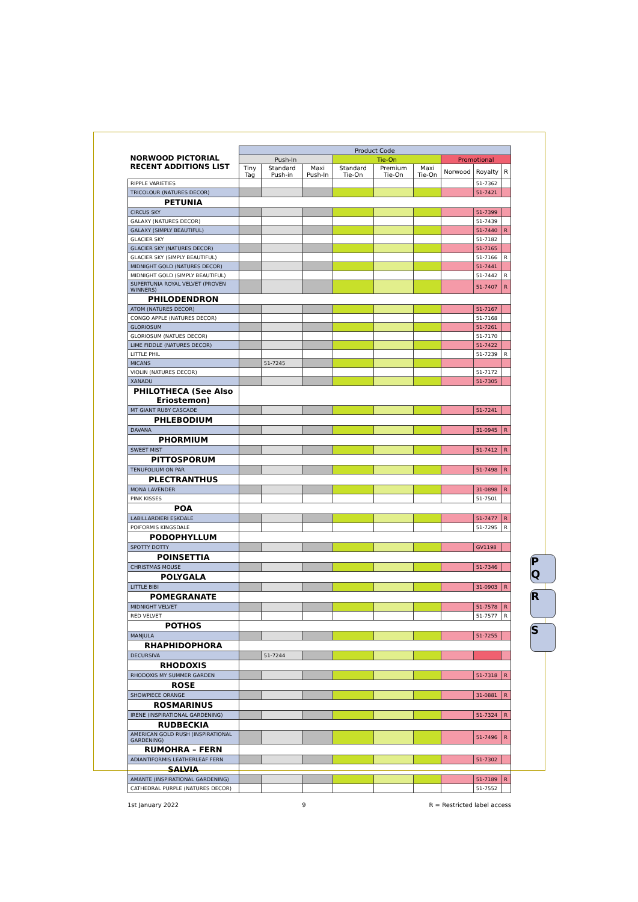P
Q
R
S
| NORWOOD PICTORIAL RECENT ADDITIONS LIST | Product Code | | | | | | | | |
| --- | --- | --- | --- | --- | --- | --- | --- | --- | --- |
| | Push-In | | | Tie-On | | | Promotional | | |
| | Tiny Tag | Standard Push-in | Maxi Push-In | Standard Tie-On | Premium Tie-On | Maxi Tie-On | Norwood | Royalty | R |
| RIPPLE VARIETIES | | | | | | | | 51-7362 | |
| TRICOLOUR (NATURES DECOR) | | | | | | | | 51-7421 | |
| PETUNIA | | | | | | | | | |
| CIRCUS SKY | | | | | | | | 51-7399 | |
| GALAXY (NATURES DECOR) | | | | | | | | 51-7439 | |
| GALAXY (SIMPLY BEAUTIFUL) | | | | | | | | 51-7440 | R |
| GLACIER SKY | | | | | | | | 51-7182 | |
| GLACIER SKY (NATURES DECOR) | | | | | | | | 51-7165 | |
| GLACIER SKY (SIMPLY BEAUTIFUL) | | | | | | | | 51-7166 | R |
| MIDNIGHT GOLD (NATURES DECOR) | | | | | | | | 51-7441 | |
| MIDNIGHT GOLD (SIMPLY BEAUTIFUL) | | | | | | | | 51-7442 | R |
| SUPERTUNIA ROYAL VELVET (PROVEN WINNERS) | | | | | | | | 51-7407 | R |
| PHILODENDRON | | | | | | | | | |
| ATOM (NATURES DECOR) | | | | | | | | 51-7167 | |
| CONGO APPLE (NATURES DECOR) | | | | | | | | 51-7168 | |
| GLORIOSUM | | | | | | | | 51-7261 | |
| GLORIOSUM (NATUES DECOR) | | | | | | | | 51-7170 | |
| LIME FIDDLE (NATURES DECOR) | | | | | | | | 51-7422 | |
| LITTLE PHIL | | | | | | | | 51-7239 | R |
| MICANS | | 51-7245 | | | | | | | |
| VIOLIN (NATURES DECOR) | | | | | | | | 51-7172 | |
| XANADU | | | | | | | | 51-7305 | |
| PHILOTHECA (See Also Eriostemon) | | | | | | | | | |
| MT GIANT RUBY CASCADE | | | | | | | | 51-7241 | |
| PHLEBODIUM | | | | | | | | | |
| DAVANA | | | | | | | | 31-0945 | R |
| PHORMIUM | | | | | | | | | |
| SWEET MIST | | | | | | | | 51-7412 | R |
| PITTOSPORUM | | | | | | | | | |
| TENUFOLIUM ON PAR | | | | | | | | 51-7498 | R |
| PLECTRANTHUS | | | | | | | | | |
| MONA LAVENDER | | | | | | | | 31-0898 | R |
| PINK KISSES | | | | | | | | 51-7501 | |
| POA | | | | | | | | | |
| LABILLARDIERI ESKDALE | | | | | | | | 51-7477 | R |
| POIFORMIS KINGSDALE | | | | | | | | 51-7295 | R |
| PODOPHYLLUM | | | | | | | | | |
| SPOTTY DOTTY | | | | | | | | GV1198 | |
| POINSETTIA | | | | | | | | | |
| CHRISTMAS MOUSE | | | | | | | | 51-7346 | |
| POLYGALA | | | | | | | | | |
| LITTLE BIBI | | | | | | | | 31-0903 | R |
| POMEGRANATE | | | | | | | | | |
| MIDNIGHT VELVET | | | | | | | | 51-7578 | R |
| RED VELVET | | | | | | | | 51-7577 | R |
| POTHOS | | | | | | | | | |
| MANJULA | | | | | | | | 51-7255 | |
| RHAPHIDOPHORA | | | | | | | | | |
| DECURSIVA | | 51-7244 | | | | | | | |
| RHODOXIS | | | | | | | | | |
| RHODOXIS MY SUMMER GARDEN | | | | | | | | 51-7318 | R |
| ROSE | | | | | | | | | |
| SHOWPIECE ORANGE | | | | | | | | 31-0881 | R |
| ROSMARINUS | | | | | | | | | |
| IRENE (INSPIRATIONAL GARDENING) | | | | | | | | 51-7324 | R |
| RUDBECKIA | | | | | | | | | |
| AMERICAN GOLD RUSH (INSPIRATIONAL GARDENING) | | | | | | | | 51-7496 | R |
| RUMOHRA – FERN | | | | | | | | | |
| ADIANTIFORMIS LEATHERLEAF FERN | | | | | | | | 51-7302 | |
| SALVIA | | | | | | | | | |
| AMANTE (INSPIRATIONAL GARDENING) | | | | | | | | 51-7189 | R |
| CATHEDRAL PURPLE (NATURES DECOR) | | | | | | | | 51-7552 | |
1st January 2022 9 R = Restricted label access